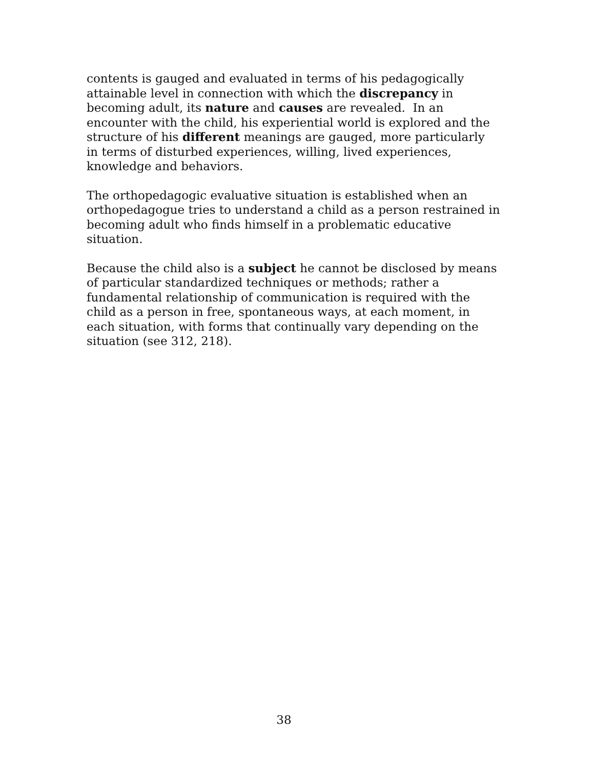contents is gauged and evaluated in terms of his pedagogically
attainable level in connection with which the discrepancy in
becoming adult, its nature and causes are revealed. In an
encounter with the child, his experiential world is explored and the
structure of his different meanings are gauged, more particularly
in terms of disturbed experiences, willing, lived experiences,
knowledge and behaviors.
The orthopedagogic evaluative situation is established when an
orthopedagogue tries to understand a child as a person restrained in
becoming adult who finds himself in a problematic educative
situation.
Because the child also is a subject he cannot be disclosed by means
of particular standardized techniques or methods; rather a
fundamental relationship of communication is required with the
child as a person in free, spontaneous ways, at each moment, in
each situation, with forms that continually vary depending on the
situation (see 312, 218).
38